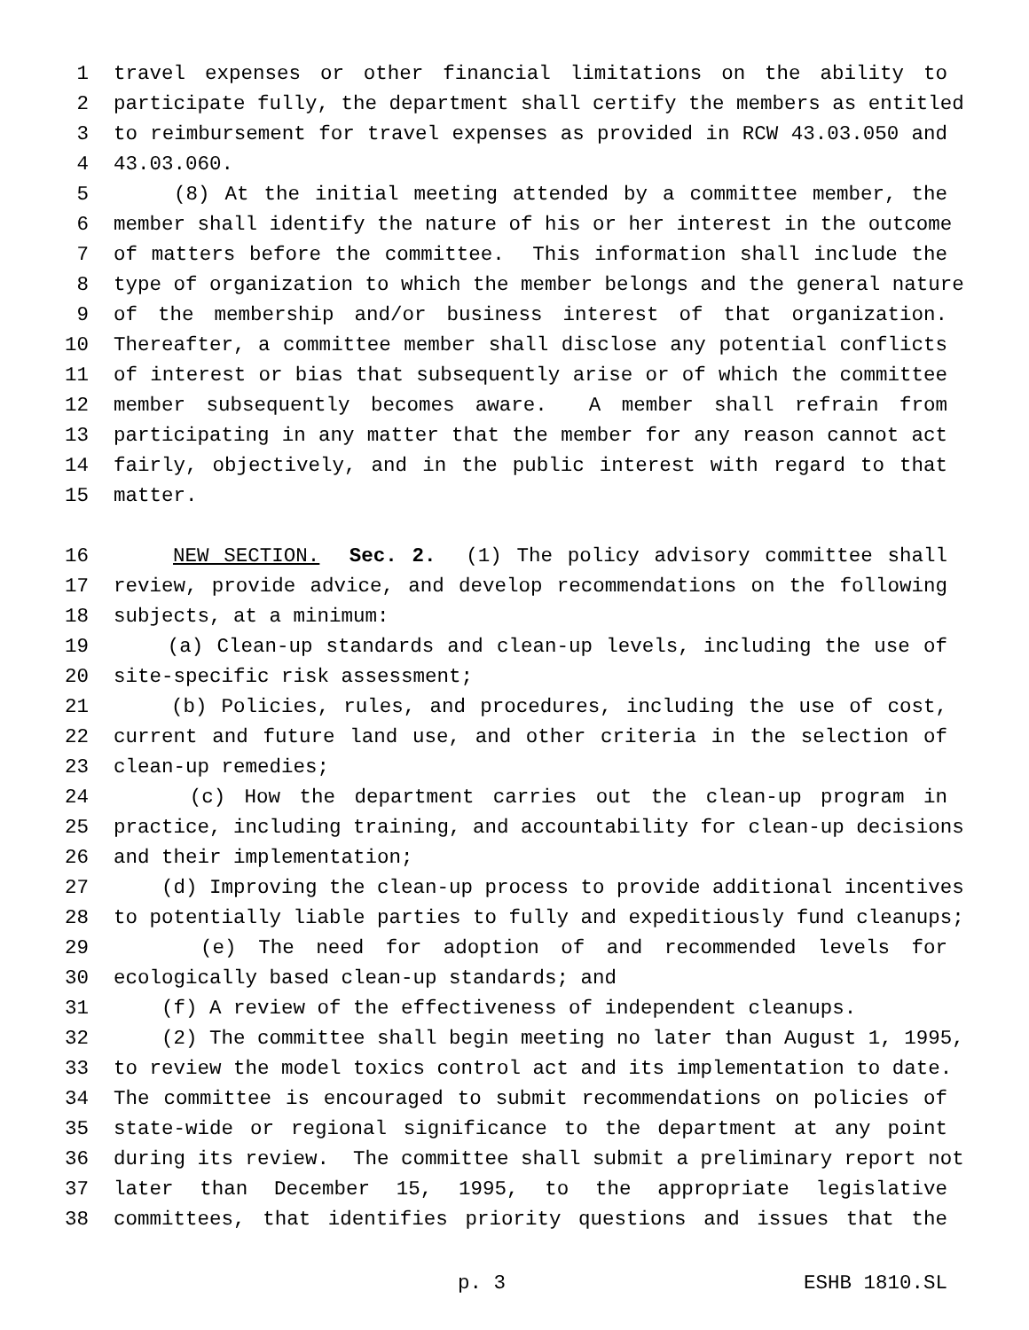1 travel expenses or other financial limitations on the ability to
2 participate fully, the department shall certify the members as entitled
3 to reimbursement for travel expenses as provided in RCW 43.03.050 and
4 43.03.060.
5 (8) At the initial meeting attended by a committee member, the
6 member shall identify the nature of his or her interest in the outcome
7 of matters before the committee. This information shall include the
8 type of organization to which the member belongs and the general nature
9 of the membership and/or business interest of that organization.
10 Thereafter, a committee member shall disclose any potential conflicts
11 of interest or bias that subsequently arise or of which the committee
12 member subsequently becomes aware. A member shall refrain from
13 participating in any matter that the member for any reason cannot act
14 fairly, objectively, and in the public interest with regard to that
15 matter.
16 NEW SECTION. Sec. 2. (1) The policy advisory committee shall
17 review, provide advice, and develop recommendations on the following
18 subjects, at a minimum:
19 (a) Clean-up standards and clean-up levels, including the use of
20 site-specific risk assessment;
21 (b) Policies, rules, and procedures, including the use of cost,
22 current and future land use, and other criteria in the selection of
23 clean-up remedies;
24 (c) How the department carries out the clean-up program in
25 practice, including training, and accountability for clean-up decisions
26 and their implementation;
27 (d) Improving the clean-up process to provide additional incentives
28 to potentially liable parties to fully and expeditiously fund cleanups;
29 (e) The need for adoption of and recommended levels for
30 ecologically based clean-up standards; and
31 (f) A review of the effectiveness of independent cleanups.
32 (2) The committee shall begin meeting no later than August 1, 1995,
33 to review the model toxics control act and its implementation to date.
34 The committee is encouraged to submit recommendations on policies of
35 state-wide or regional significance to the department at any point
36 during its review. The committee shall submit a preliminary report not
37 later than December 15, 1995, to the appropriate legislative
38 committees, that identifies priority questions and issues that the
p. 3 ESHB 1810.SL